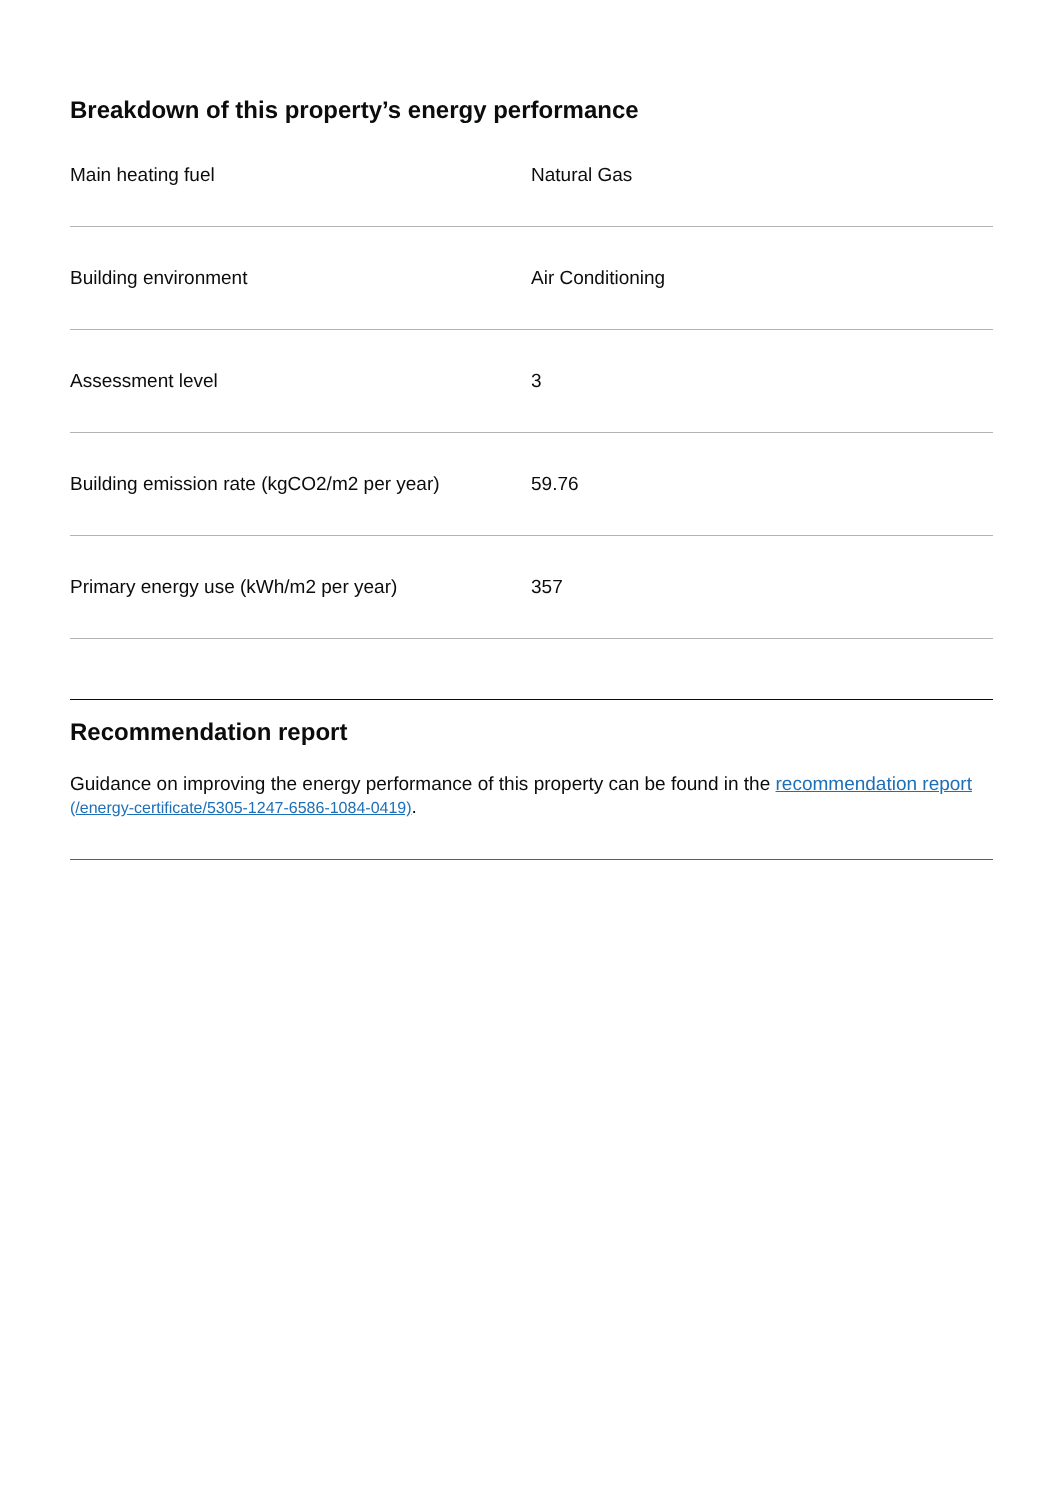Breakdown of this property’s energy performance
| Main heating fuel | Natural Gas |
| Building environment | Air Conditioning |
| Assessment level | 3 |
| Building emission rate (kgCO2/m2 per year) | 59.76 |
| Primary energy use (kWh/m2 per year) | 357 |
Recommendation report
Guidance on improving the energy performance of this property can be found in the recommendation report (/energy-certificate/5305-1247-6586-1084-0419).